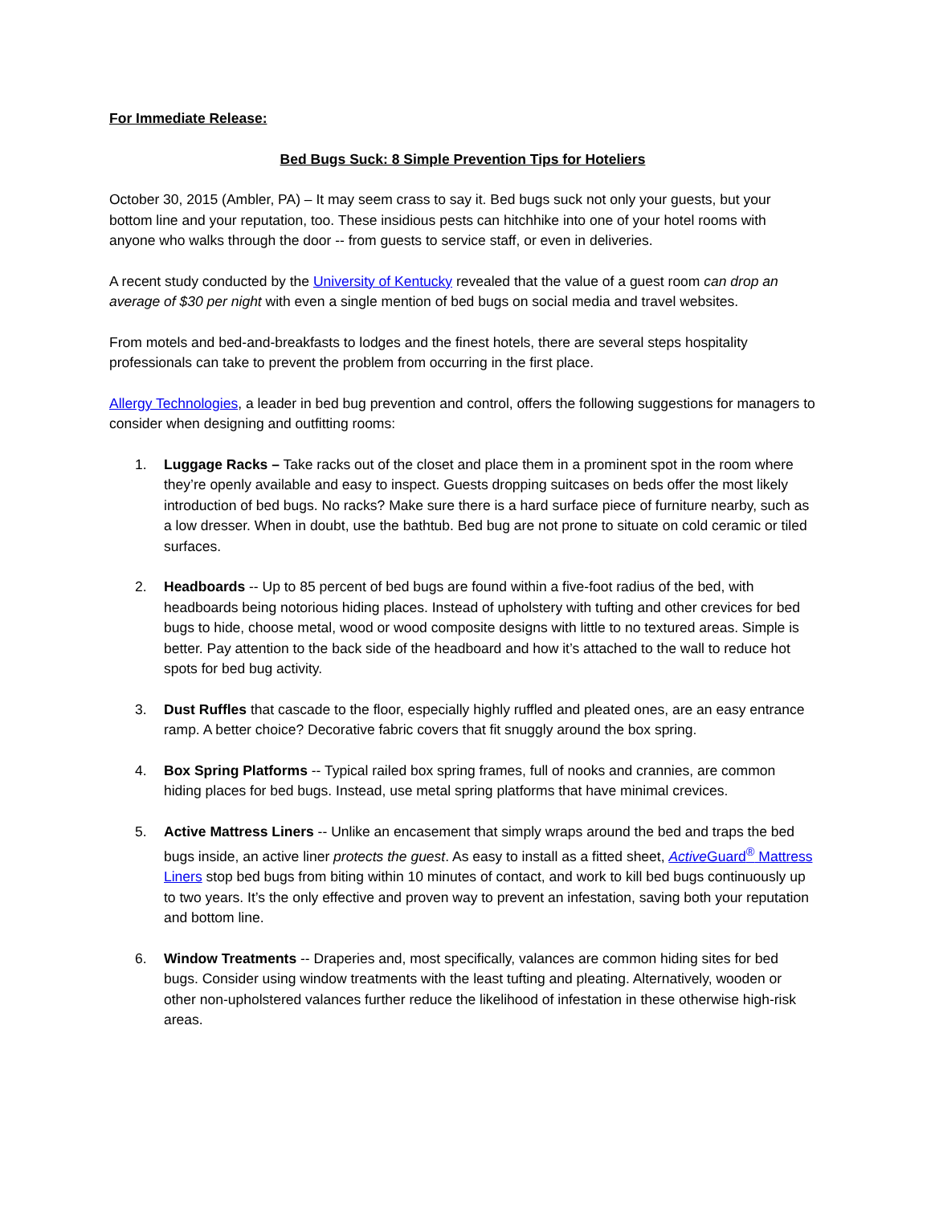For Immediate Release:
Bed Bugs Suck: 8 Simple Prevention Tips for Hoteliers
October 30, 2015 (Ambler, PA) – It may seem crass to say it. Bed bugs suck not only your guests, but your bottom line and your reputation, too. These insidious pests can hitchhike into one of your hotel rooms with anyone who walks through the door -- from guests to service staff, or even in deliveries.
A recent study conducted by the University of Kentucky revealed that the value of a guest room can drop an average of $30 per night with even a single mention of bed bugs on social media and travel websites.
From motels and bed-and-breakfasts to lodges and the finest hotels, there are several steps hospitality professionals can take to prevent the problem from occurring in the first place.
Allergy Technologies, a leader in bed bug prevention and control, offers the following suggestions for managers to consider when designing and outfitting rooms:
1. Luggage Racks – Take racks out of the closet and place them in a prominent spot in the room where they’re openly available and easy to inspect. Guests dropping suitcases on beds offer the most likely introduction of bed bugs. No racks? Make sure there is a hard surface piece of furniture nearby, such as a low dresser. When in doubt, use the bathtub. Bed bug are not prone to situate on cold ceramic or tiled surfaces.
2. Headboards -- Up to 85 percent of bed bugs are found within a five-foot radius of the bed, with headboards being notorious hiding places. Instead of upholstery with tufting and other crevices for bed bugs to hide, choose metal, wood or wood composite designs with little to no textured areas. Simple is better. Pay attention to the back side of the headboard and how it’s attached to the wall to reduce hot spots for bed bug activity.
3. Dust Ruffles that cascade to the floor, especially highly ruffled and pleated ones, are an easy entrance ramp. A better choice? Decorative fabric covers that fit snuggly around the box spring.
4. Box Spring Platforms -- Typical railed box spring frames, full of nooks and crannies, are common hiding places for bed bugs. Instead, use metal spring platforms that have minimal crevices.
5. Active Mattress Liners -- Unlike an encasement that simply wraps around the bed and traps the bed bugs inside, an active liner protects the guest. As easy to install as a fitted sheet, Active Guard<sup>®</sup> Mattress Liners stop bed bugs from biting within 10 minutes of contact, and work to kill bed bugs continuously up to two years. It’s the only effective and proven way to prevent an infestation, saving both your reputation and bottom line.
6. Window Treatments -- Draperies and, most specifically, valances are common hiding sites for bed bugs. Consider using window treatments with the least tufting and pleating. Alternatively, wooden or other non-upholstered valances further reduce the likelihood of infestation in these otherwise high-risk areas.